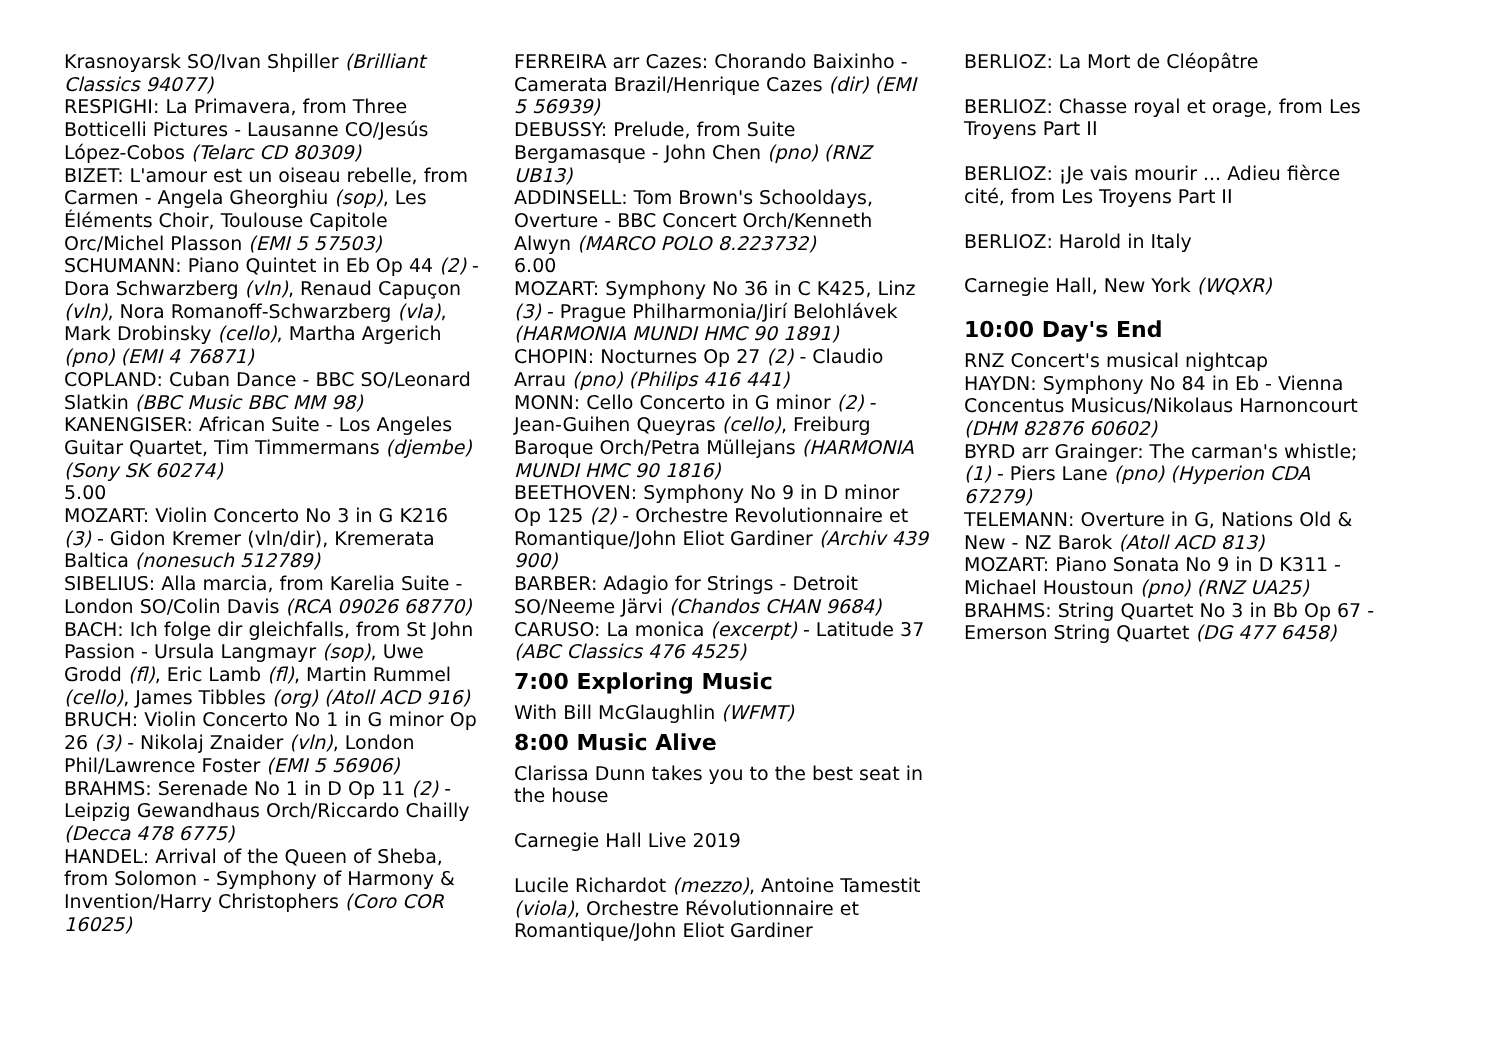Krasnoyarsk SO/Ivan Shpiller (Brilliant Classics 94077)
RESPIGHI: La Primavera, from Three Botticelli Pictures - Lausanne CO/Jesús López-Cobos (Telarc CD 80309)
BIZET: L'amour est un oiseau rebelle, from Carmen - Angela Gheorghiu (sop), Les Éléments Choir, Toulouse Capitole Orc/Michel Plasson (EMI 5 57503)
SCHUMANN: Piano Quintet in Eb Op 44 (2) - Dora Schwarzberg (vln), Renaud Capuçon (vln), Nora Romanoff-Schwarzberg (vla), Mark Drobinsky (cello), Martha Argerich (pno) (EMI 4 76871)
COPLAND: Cuban Dance - BBC SO/Leonard Slatkin (BBC Music BBC MM 98)
KANENGISER: African Suite - Los Angeles Guitar Quartet, Tim Timmermans (djembe) (Sony SK 60274)
5.00
MOZART: Violin Concerto No 3 in G K216 (3) - Gidon Kremer (vln/dir), Kremerata Baltica (nonesuch 512789)
SIBELIUS: Alla marcia, from Karelia Suite - London SO/Colin Davis (RCA 09026 68770)
BACH: Ich folge dir gleichfalls, from St John Passion - Ursula Langmayr (sop), Uwe Grodd (fl), Eric Lamb (fl), Martin Rummel (cello), James Tibbles (org) (Atoll ACD 916)
BRUCH: Violin Concerto No 1 in G minor Op 26 (3) - Nikolaj Znaider (vln), London Phil/Lawrence Foster (EMI 5 56906)
BRAHMS: Serenade No 1 in D Op 11 (2) - Leipzig Gewandhaus Orch/Riccardo Chailly (Decca 478 6775)
HANDEL: Arrival of the Queen of Sheba, from Solomon - Symphony of Harmony & Invention/Harry Christophers (Coro COR 16025)
FERREIRA arr Cazes: Chorando Baixinho - Camerata Brazil/Henrique Cazes (dir) (EMI 5 56939)
DEBUSSY: Prelude, from Suite Bergamasque - John Chen (pno) (RNZ UB13)
ADDINSELL: Tom Brown's Schooldays, Overture - BBC Concert Orch/Kenneth Alwyn (MARCO POLO 8.223732)
6.00
MOZART: Symphony No 36 in C K425, Linz (3) - Prague Philharmonia/Jirí Belohlávek (HARMONIA MUNDI HMC 90 1891)
CHOPIN: Nocturnes Op 27 (2) - Claudio Arrau (pno) (Philips 416 441)
MONN: Cello Concerto in G minor (2) - Jean-Guihen Queyras (cello), Freiburg Baroque Orch/Petra Müllejans (HARMONIA MUNDI HMC 90 1816)
BEETHOVEN: Symphony No 9 in D minor Op 125 (2) - Orchestre Revolutionnaire et Romantique/John Eliot Gardiner (Archiv 439 900)
BARBER: Adagio for Strings - Detroit SO/Neeme Järvi (Chandos CHAN 9684)
CARUSO: La monica (excerpt) - Latitude 37 (ABC Classics 476 4525)
7:00 Exploring Music
With Bill McGlaughlin (WFMT)
8:00 Music Alive
Clarissa Dunn takes you to the best seat in the house
Carnegie Hall Live 2019
Lucile Richardot (mezzo), Antoine Tamestit (viola), Orchestre Révolutionnaire et Romantique/John Eliot Gardiner
BERLIOZ: La Mort de Cléopâtre
BERLIOZ: Chasse royal et orage, from Les Troyens Part II
BERLIOZ: ¡Je vais mourir ... Adieu fièrce cité, from Les Troyens Part II
BERLIOZ: Harold in Italy
Carnegie Hall, New York (WQXR)
10:00 Day's End
RNZ Concert's musical nightcap
HAYDN: Symphony No 84 in Eb - Vienna Concentus Musicus/Nikolaus Harnoncourt (DHM 82876 60602)
BYRD arr Grainger: The carman's whistle; (1) - Piers Lane (pno) (Hyperion CDA 67279)
TELEMANN: Overture in G, Nations Old & New - NZ Barok (Atoll ACD 813)
MOZART: Piano Sonata No 9 in D K311 - Michael Houstoun (pno) (RNZ UA25)
BRAHMS: String Quartet No 3 in Bb Op 67 - Emerson String Quartet (DG 477 6458)